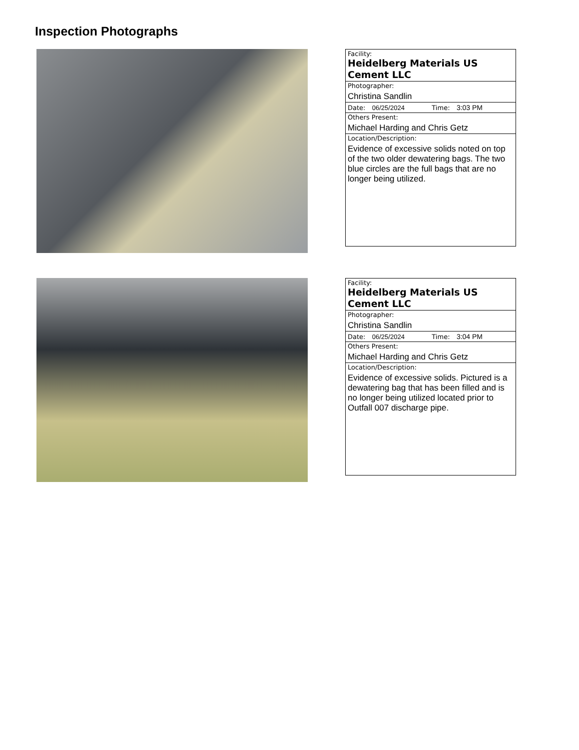Inspection Photographs
| Facility: Heidelberg Materials US Cement LLC |
| Photographer: Christina Sandlin |
| Date: 06/25/2024 Time: 3:03 PM |
| Others Present: Michael Harding and Chris Getz |
| Location/Description: Evidence of excessive solids noted on top of the two older dewatering bags. The two blue circles are the full bags that are no longer being utilized. |
| Facility: Heidelberg Materials US Cement LLC |
| Photographer: Christina Sandlin |
| Date: 06/25/2024 Time: 3:04 PM |
| Others Present: Michael Harding and Chris Getz |
| Location/Description: Evidence of excessive solids. Pictured is a dewatering bag that has been filled and is no longer being utilized located prior to Outfall 007 discharge pipe. |